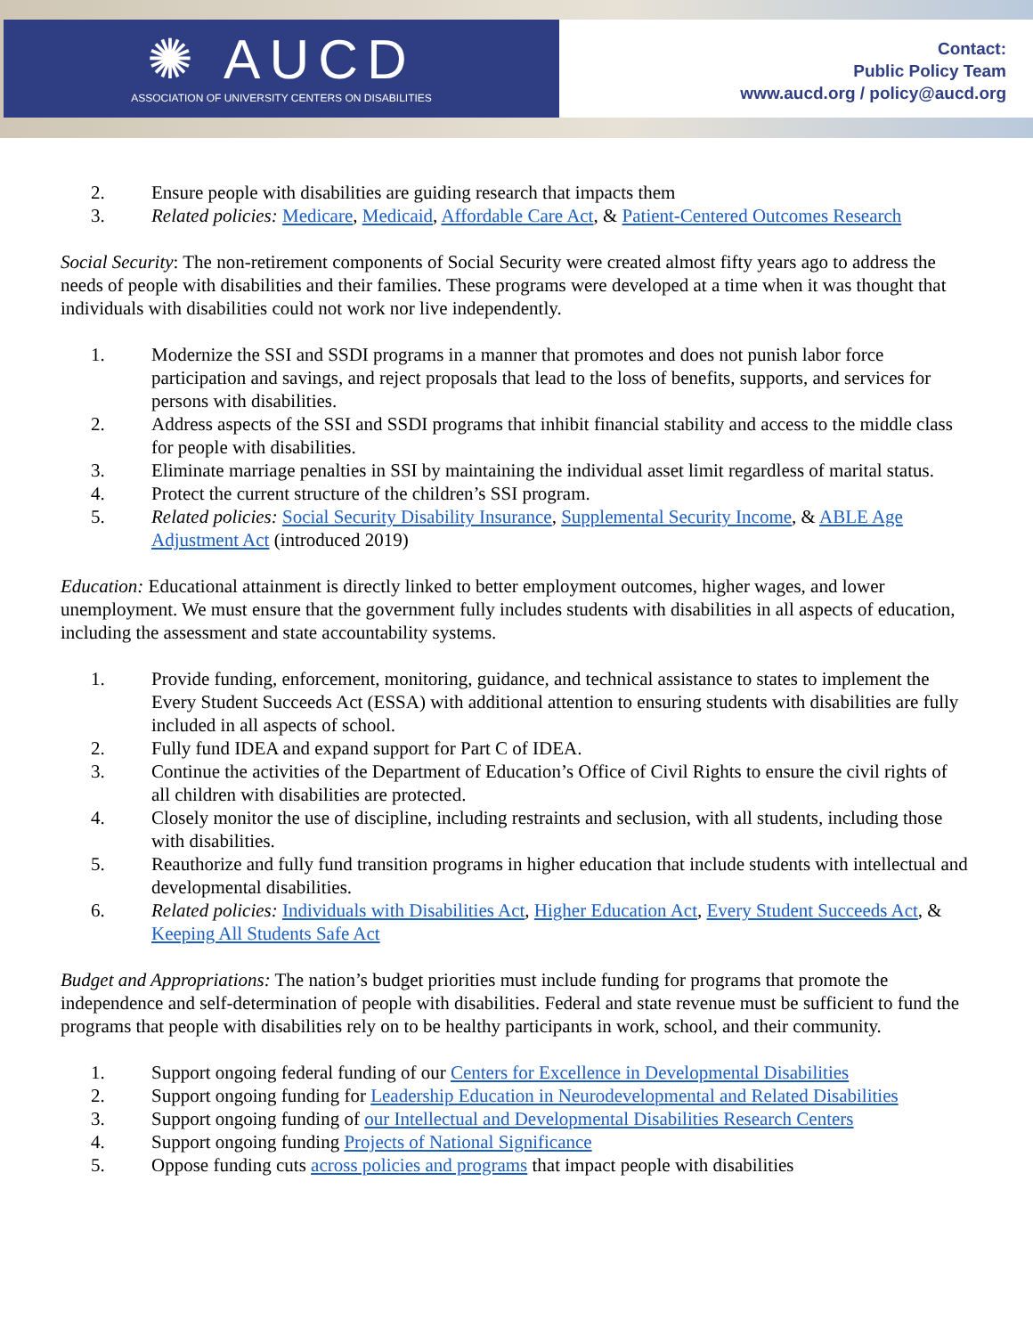✺ AUCD
ASSOCIATION OF UNIVERSITY CENTERS ON DISABILITIES
Contact:
Public Policy Team
www.aucd.org / policy@aucd.org
2. Ensure people with disabilities are guiding research that impacts them
3. Related policies: Medicare, Medicaid, Affordable Care Act, & Patient-Centered Outcomes Research
Social Security: The non-retirement components of Social Security were created almost fifty years ago to address the needs of people with disabilities and their families. These programs were developed at a time when it was thought that individuals with disabilities could not work nor live independently.
1. Modernize the SSI and SSDI programs in a manner that promotes and does not punish labor force participation and savings, and reject proposals that lead to the loss of benefits, supports, and services for persons with disabilities.
2. Address aspects of the SSI and SSDI programs that inhibit financial stability and access to the middle class for people with disabilities.
3. Eliminate marriage penalties in SSI by maintaining the individual asset limit regardless of marital status.
4. Protect the current structure of the children’s SSI program.
5. Related policies: Social Security Disability Insurance, Supplemental Security Income, & ABLE Age Adjustment Act (introduced 2019)
Education: Educational attainment is directly linked to better employment outcomes, higher wages, and lower unemployment. We must ensure that the government fully includes students with disabilities in all aspects of education, including the assessment and state accountability systems.
1. Provide funding, enforcement, monitoring, guidance, and technical assistance to states to implement the Every Student Succeeds Act (ESSA) with additional attention to ensuring students with disabilities are fully included in all aspects of school.
2. Fully fund IDEA and expand support for Part C of IDEA.
3. Continue the activities of the Department of Education’s Office of Civil Rights to ensure the civil rights of all children with disabilities are protected.
4. Closely monitor the use of discipline, including restraints and seclusion, with all students, including those with disabilities.
5. Reauthorize and fully fund transition programs in higher education that include students with intellectual and developmental disabilities.
6. Related policies: Individuals with Disabilities Act, Higher Education Act, Every Student Succeeds Act, & Keeping All Students Safe Act
Budget and Appropriations: The nation’s budget priorities must include funding for programs that promote the independence and self-determination of people with disabilities. Federal and state revenue must be sufficient to fund the programs that people with disabilities rely on to be healthy participants in work, school, and their community.
1. Support ongoing federal funding of our Centers for Excellence in Developmental Disabilities
2. Support ongoing funding for Leadership Education in Neurodevelopmental and Related Disabilities
3. Support ongoing funding of our Intellectual and Developmental Disabilities Research Centers
4. Support ongoing funding Projects of National Significance
5. Oppose funding cuts across policies and programs that impact people with disabilities